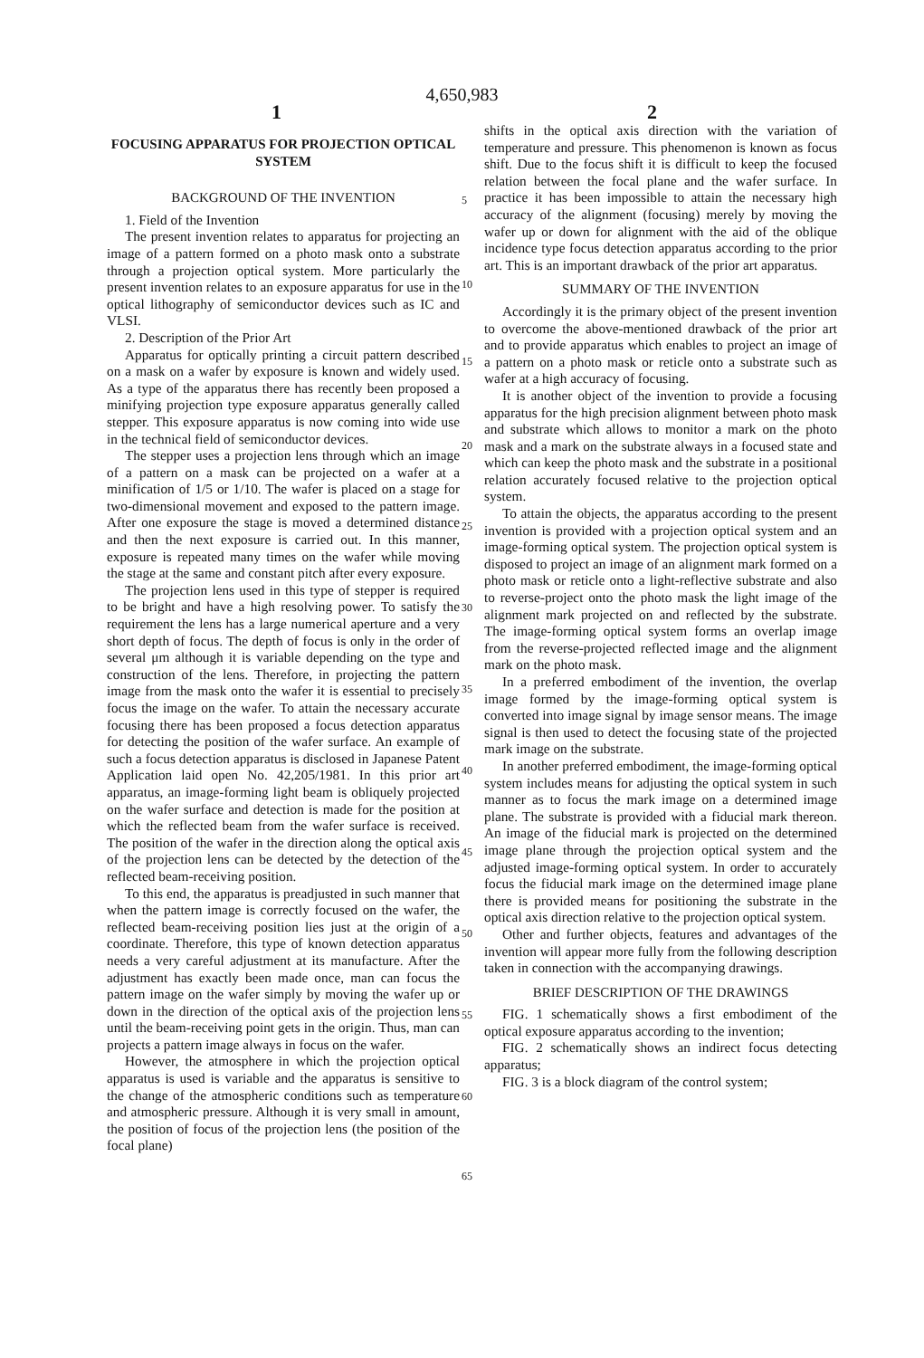4,650,983
1 2
FOCUSING APPARATUS FOR PROJECTION OPTICAL SYSTEM
BACKGROUND OF THE INVENTION
1. Field of the Invention
The present invention relates to apparatus for projecting an image of a pattern formed on a photo mask onto a substrate through a projection optical system. More particularly the present invention relates to an exposure apparatus for use in the optical lithography of semiconductor devices such as IC and VLSI.
2. Description of the Prior Art
Apparatus for optically printing a circuit pattern described on a mask on a wafer by exposure is known and widely used. As a type of the apparatus there has recently been proposed a minifying projection type exposure apparatus generally called stepper. This exposure apparatus is now coming into wide use in the technical field of semiconductor devices.
The stepper uses a projection lens through which an image of a pattern on a mask can be projected on a wafer at a minification of 1/5 or 1/10. The wafer is placed on a stage for two-dimensional movement and exposed to the pattern image. After one exposure the stage is moved a determined distance and then the next exposure is carried out. In this manner, exposure is repeated many times on the wafer while moving the stage at the same and constant pitch after every exposure.
The projection lens used in this type of stepper is required to be bright and have a high resolving power. To satisfy the requirement the lens has a large numerical aperture and a very short depth of focus. The depth of focus is only in the order of several μm although it is variable depending on the type and construction of the lens. Therefore, in projecting the pattern image from the mask onto the wafer it is essential to precisely focus the image on the wafer. To attain the necessary accurate focusing there has been proposed a focus detection apparatus for detecting the position of the wafer surface. An example of such a focus detection apparatus is disclosed in Japanese Patent Application laid open No. 42,205/1981. In this prior art apparatus, an image-forming light beam is obliquely projected on the wafer surface and detection is made for the position at which the reflected beam from the wafer surface is received. The position of the wafer in the direction along the optical axis of the projection lens can be detected by the detection of the reflected beam-receiving position.
To this end, the apparatus is preadjusted in such manner that when the pattern image is correctly focused on the wafer, the reflected beam-receiving position lies just at the origin of a coordinate. Therefore, this type of known detection apparatus needs a very careful adjustment at its manufacture. After the adjustment has exactly been made once, man can focus the pattern image on the wafer simply by moving the wafer up or down in the direction of the optical axis of the projection lens until the beam-receiving point gets in the origin. Thus, man can projects a pattern image always in focus on the wafer.
However, the atmosphere in which the projection optical apparatus is used is variable and the apparatus is sensitive to the change of the atmospheric conditions such as temperature and atmospheric pressure. Although it is very small in amount, the position of focus of the projection lens (the position of the focal plane)
5
10
15
20
25
30
35
40
45
50
55
60
65
shifts in the optical axis direction with the variation of temperature and pressure. This phenomenon is known as focus shift. Due to the focus shift it is difficult to keep the focused relation between the focal plane and the wafer surface. In practice it has been impossible to attain the necessary high accuracy of the alignment (focusing) merely by moving the wafer up or down for alignment with the aid of the oblique incidence type focus detection apparatus according to the prior art. This is an important drawback of the prior art apparatus.
SUMMARY OF THE INVENTION
Accordingly it is the primary object of the present invention to overcome the above-mentioned drawback of the prior art and to provide apparatus which enables to project an image of a pattern on a photo mask or reticle onto a substrate such as wafer at a high accuracy of focusing.
It is another object of the invention to provide a focusing apparatus for the high precision alignment between photo mask and substrate which allows to monitor a mark on the photo mask and a mark on the substrate always in a focused state and which can keep the photo mask and the substrate in a positional relation accurately focused relative to the projection optical system.
To attain the objects, the apparatus according to the present invention is provided with a projection optical system and an image-forming optical system. The projection optical system is disposed to project an image of an alignment mark formed on a photo mask or reticle onto a light-reflective substrate and also to reverse-project onto the photo mask the light image of the alignment mark projected on and reflected by the substrate. The image-forming optical system forms an overlap image from the reverse-projected reflected image and the alignment mark on the photo mask.
In a preferred embodiment of the invention, the overlap image formed by the image-forming optical system is converted into image signal by image sensor means. The image signal is then used to detect the focusing state of the projected mark image on the substrate.
In another preferred embodiment, the image-forming optical system includes means for adjusting the optical system in such manner as to focus the mark image on a determined image plane. The substrate is provided with a fiducial mark thereon. An image of the fiducial mark is projected on the determined image plane through the projection optical system and the adjusted image-forming optical system. In order to accurately focus the fiducial mark image on the determined image plane there is provided means for positioning the substrate in the optical axis direction relative to the projection optical system.
Other and further objects, features and advantages of the invention will appear more fully from the following description taken in connection with the accompanying drawings.
BRIEF DESCRIPTION OF THE DRAWINGS
FIG. 1 schematically shows a first embodiment of the optical exposure apparatus according to the invention;
FIG. 2 schematically shows an indirect focus detecting apparatus;
FIG. 3 is a block diagram of the control system;